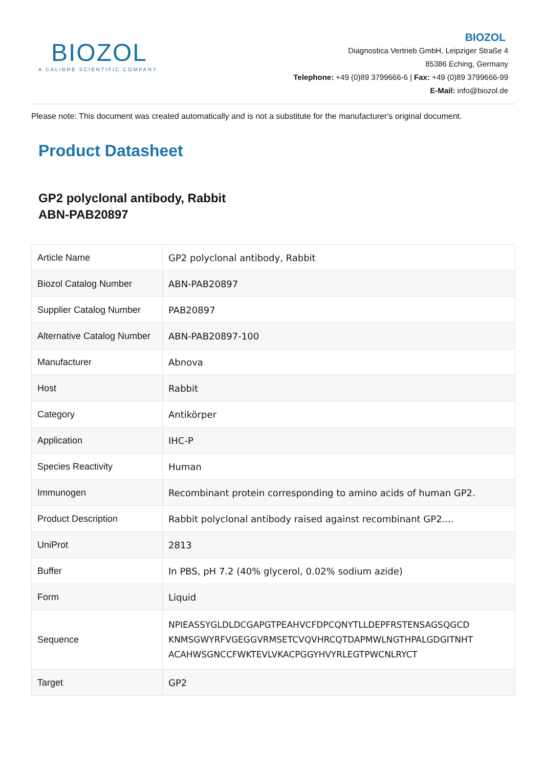BIOZOL
A CALIBRE SCIENTIFIC COMPANY
BIOZOL
Diagnostica Vertrieb GmbH, Leipziger Straße 4
85386 Eching, Germany
Telephone: +49 (0)89 3799666-6 | Fax: +49 (0)89 3799666-99
E-Mail: info@biozol.de
Please note: This document was created automatically and is not a substitute for the manufacturer's original document.
Product Datasheet
GP2 polyclonal antibody, Rabbit
ABN-PAB20897
| Article Name | GP2 polyclonal antibody, Rabbit |
| Biozol Catalog Number | ABN-PAB20897 |
| Supplier Catalog Number | PAB20897 |
| Alternative Catalog Number | ABN-PAB20897-100 |
| Manufacturer | Abnova |
| Host | Rabbit |
| Category | Antikörper |
| Application | IHC-P |
| Species Reactivity | Human |
| Immunogen | Recombinant protein corresponding to amino acids of human GP2. |
| Product Description | Rabbit polyclonal antibody raised against recombinant GP2.... |
| UniProt | 2813 |
| Buffer | In PBS, pH 7.2 (40% glycerol, 0.02% sodium azide) |
| Form | Liquid |
| Sequence | NPIEASSYGLDLDCGAPGTPEAHVCFDPCQNYTLLDEPFRSTENSAGSQGCD KNMSGWYRFVGEGGVRMSETCVQVHRCQTDAPMWLNGTHPALGDGITNHT ACAHWSGNCCFWKTEVLVKACPGGYHVYRLEGTPWCNLRYCT |
| Target | GP2 |